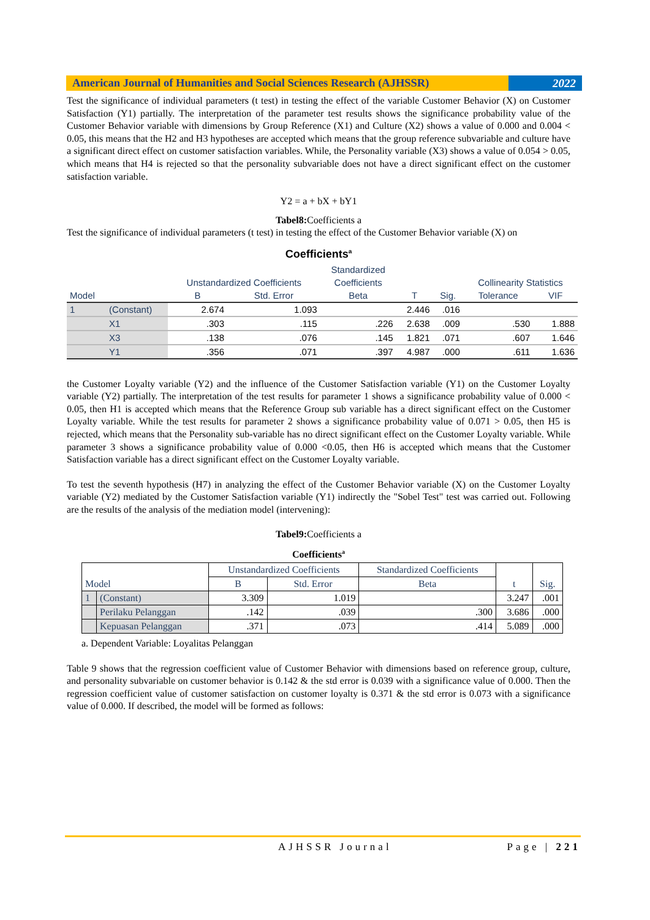American Journal of Humanities and Social Sciences Research (AJHSSR)
2022
Test the significance of individual parameters (t test) in testing the effect of the variable Customer Behavior (X) on Customer Satisfaction (Y1) partially. The interpretation of the parameter test results shows the significance probability value of the Customer Behavior variable with dimensions by Group Reference (X1) and Culture (X2) shows a value of 0.000 and 0.004 < 0.05, this means that the H2 and H3 hypotheses are accepted which means that the group reference subvariable and culture have a significant direct effect on customer satisfaction variables. While, the Personality variable (X3) shows a value of 0.054 > 0.05, which means that H4 is rejected so that the personality subvariable does not have a direct significant effect on the customer satisfaction variable.
Y2 = a + bX + bY1
Tabel8: Coefficients a
Test the significance of individual parameters (t test) in testing the effect of the Customer Behavior variable (X) on
Coefficients<sup>a</sup>
| | | | | Standardized | | | | |
| --- | --- | --- | --- | --- | --- | --- | --- | --- |
| | | Unstandardized Coefficients | | Coefficients | | | Collinearity Statistics | |
| Model | | B | Std. Error | Beta | T | Sig. | Tolerance | VIF |
| 1 | (Constant) | 2.674 | 1.093 | | 2.446 | .016 | | |
| | X1 | .303 | .115 | .226 | 2.638 | .009 | .530 | 1.888 |
| | X3 | .138 | .076 | .145 | 1.821 | .071 | .607 | 1.646 |
| | Y1 | .356 | .071 | .397 | 4.987 | .000 | .611 | 1.636 |
the Customer Loyalty variable (Y2) and the influence of the Customer Satisfaction variable (Y1) on the Customer Loyalty variable (Y2) partially. The interpretation of the test results for parameter 1 shows a significance probability value of 0.000 < 0.05, then H1 is accepted which means that the Reference Group sub variable has a direct significant effect on the Customer Loyalty variable. While the test results for parameter 2 shows a significance probability value of 0.071 > 0.05, then H5 is rejected, which means that the Personality sub-variable has no direct significant effect on the Customer Loyalty variable. While parameter 3 shows a significance probability value of 0.000 <0.05, then H6 is accepted which means that the Customer Satisfaction variable has a direct significant effect on the Customer Loyalty variable.
To test the seventh hypothesis (H7) in analyzing the effect of the Customer Behavior variable (X) on the Customer Loyalty variable (Y2) mediated by the Customer Satisfaction variable (Y1) indirectly the "Sobel Test" test was carried out. Following are the results of the analysis of the mediation model (intervening):
Tabel9: Coefficients a
Coefficients<sup>a</sup>
| Model | | Unstandardized Coefficients | | Standardized Coefficients | t | Sig. |
| --- | --- | --- | --- | --- | --- | --- |
| | | B | Std. Error | Beta | | |
| 1 | (Constant) | 3.309 | 1.019 | | 3.247 | .001 |
| | Perilaku Pelanggan | .142 | .039 | .300 | 3.686 | .000 |
| | Kepuasan Pelanggan | .371 | .073 | .414 | 5.089 | .000 |
a. Dependent Variable: Loyalitas Pelanggan
Table 9 shows that the regression coefficient value of Customer Behavior with dimensions based on reference group, culture, and personality subvariable on customer behavior is 0.142 & the std error is 0.039 with a significance value of 0.000. Then the regression coefficient value of customer satisfaction on customer loyalty is 0.371 & the std error is 0.073 with a significance value of 0.000. If described, the model will be formed as follows:
AJHSSR Journal Page | 221